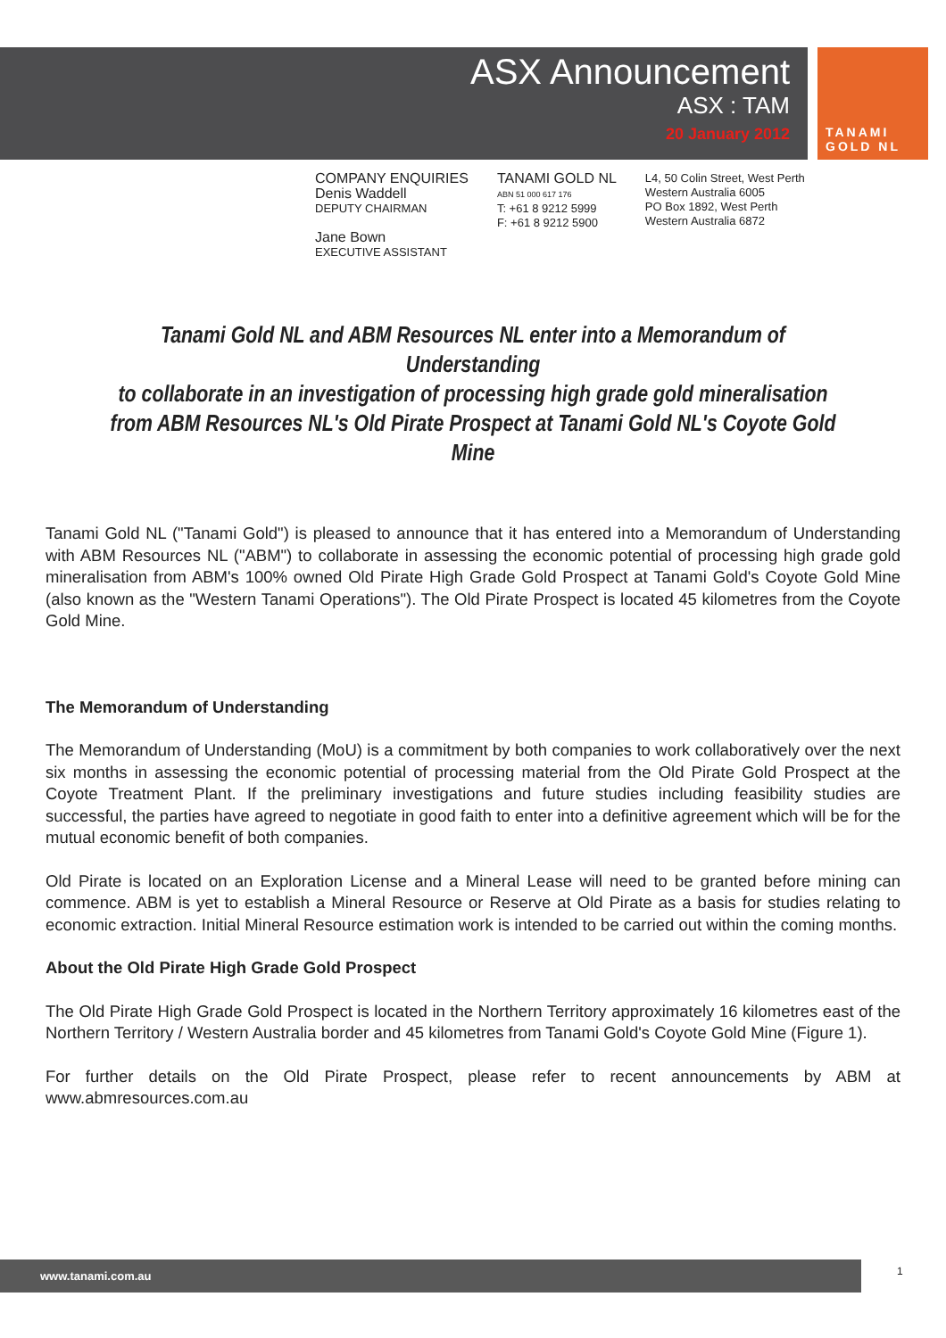ASX Announcement
ASX : TAM
20 January 2012
TANAMI
GOLD NL
COMPANY ENQUIRIES
Denis Waddell
DEPUTY CHAIRMAN
Jane Bown
EXECUTIVE ASSISTANT
TANAMI GOLD NL
ABN 51 000 617 176
T: +61 8 9212 5999
F: +61 8 9212 5900
L4, 50 Colin Street, West Perth
Western Australia 6005
PO Box 1892, West Perth
Western Australia 6872
Tanami Gold NL and ABM Resources NL enter into a Memorandum of Understanding
to collaborate in an investigation of processing high grade gold mineralisation from ABM Resources NL's Old Pirate Prospect at Tanami Gold NL's Coyote Gold Mine
Tanami Gold NL ("Tanami Gold") is pleased to announce that it has entered into a Memorandum of Understanding with ABM Resources NL ("ABM") to collaborate in assessing the economic potential of processing high grade gold mineralisation from ABM's 100% owned Old Pirate High Grade Gold Prospect at Tanami Gold's Coyote Gold Mine (also known as the "Western Tanami Operations"). The Old Pirate Prospect is located 45 kilometres from the Coyote Gold Mine.
The Memorandum of Understanding
The Memorandum of Understanding (MoU) is a commitment by both companies to work collaboratively over the next six months in assessing the economic potential of processing material from the Old Pirate Gold Prospect at the Coyote Treatment Plant. If the preliminary investigations and future studies including feasibility studies are successful, the parties have agreed to negotiate in good faith to enter into a definitive agreement which will be for the mutual economic benefit of both companies.
Old Pirate is located on an Exploration License and a Mineral Lease will need to be granted before mining can commence. ABM is yet to establish a Mineral Resource or Reserve at Old Pirate as a basis for studies relating to economic extraction. Initial Mineral Resource estimation work is intended to be carried out within the coming months.
About the Old Pirate High Grade Gold Prospect
The Old Pirate High Grade Gold Prospect is located in the Northern Territory approximately 16 kilometres east of the Northern Territory / Western Australia border and 45 kilometres from Tanami Gold's Coyote Gold Mine (Figure 1).
For further details on the Old Pirate Prospect, please refer to recent announcements by ABM at www.abmresources.com.au
www.tanami.com.au 1